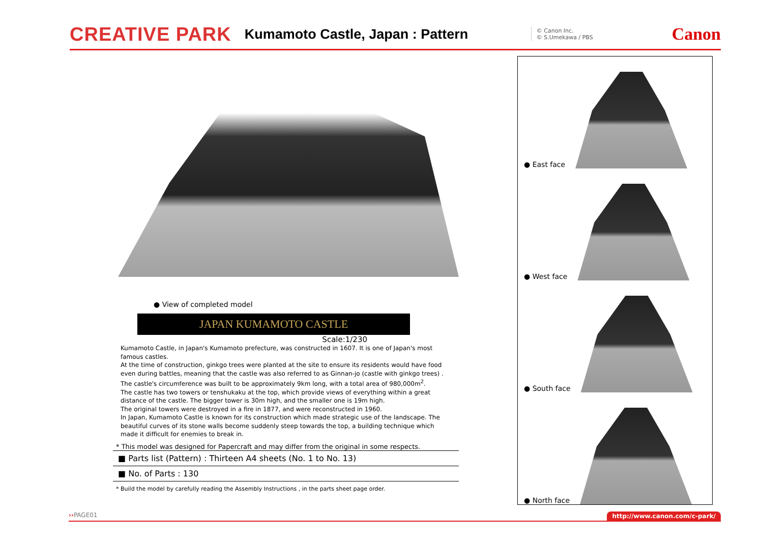CREATIVE PARK Kumamoto Castle, Japan : Pattern
© Canon Inc.
© S.Umekawa / PBS
Canon
● View of completed model
JAPAN KUMAMOTO CASTLE
Scale:1/230
Kumamoto Castle, in Japan's Kumamoto prefecture, was constructed in 1607. It is one of Japan's most famous castles.
At the time of construction, ginkgo trees were planted at the site to ensure its residents would have food even during battles, meaning that the castle was also referred to as Ginnan-jo (castle with ginkgo trees) .
The castle's circumference was built to be approximately 9km long, with a total area of 980,000m<sup>2</sup>.
The castle has two towers or tenshukaku at the top, which provide views of everything within a great distance of the castle. The bigger tower is 30m high, and the smaller one is 19m high.
The original towers were destroyed in a fire in 1877, and were reconstructed in 1960.
In Japan, Kumamoto Castle is known for its construction which made strategic use of the landscape. The beautiful curves of its stone walls become suddenly steep towards the top, a building technique which made it difficult for enemies to break in.
* This model was designed for Papercraft and may differ from the original in some respects.
■ Parts list (Pattern) : Thirteen A4 sheets (No. 1 to No. 13)
■ No. of Parts : 130
* Build the model by carefully reading the Assembly Instructions , in the parts sheet page order.
● East face
● West face
● South face
● North face
››PAGE01 http://www.canon.com/c-park/